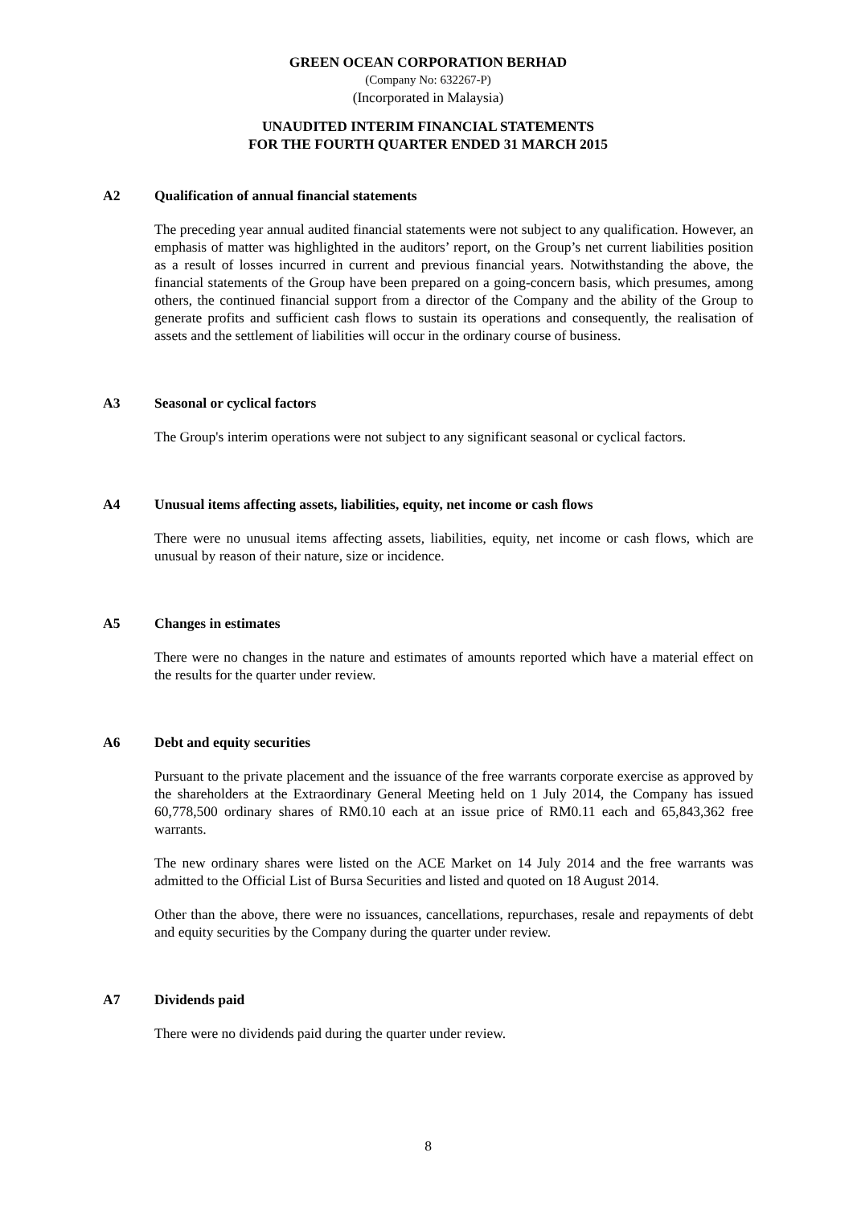GREEN OCEAN CORPORATION BERHAD
(Company No: 632267-P)
(Incorporated in Malaysia)
UNAUDITED INTERIM FINANCIAL STATEMENTS
FOR THE FOURTH QUARTER ENDED 31 MARCH 2015
A2 Qualification of annual financial statements
The preceding year annual audited financial statements were not subject to any qualification. However, an emphasis of matter was highlighted in the auditors’ report, on the Group’s net current liabilities position as a result of losses incurred in current and previous financial years. Notwithstanding the above, the financial statements of the Group have been prepared on a going-concern basis, which presumes, among others, the continued financial support from a director of the Company and the ability of the Group to generate profits and sufficient cash flows to sustain its operations and consequently, the realisation of assets and the settlement of liabilities will occur in the ordinary course of business.
A3 Seasonal or cyclical factors
The Group's interim operations were not subject to any significant seasonal or cyclical factors.
A4 Unusual items affecting assets, liabilities, equity, net income or cash flows
There were no unusual items affecting assets, liabilities, equity, net income or cash flows, which are unusual by reason of their nature, size or incidence.
A5 Changes in estimates
There were no changes in the nature and estimates of amounts reported which have a material effect on the results for the quarter under review.
A6 Debt and equity securities
Pursuant to the private placement and the issuance of the free warrants corporate exercise as approved by the shareholders at the Extraordinary General Meeting held on 1 July 2014, the Company has issued 60,778,500 ordinary shares of RM0.10 each at an issue price of RM0.11 each and 65,843,362 free warrants.
The new ordinary shares were listed on the ACE Market on 14 July 2014 and the free warrants was admitted to the Official List of Bursa Securities and listed and quoted on 18 August 2014.
Other than the above, there were no issuances, cancellations, repurchases, resale and repayments of debt and equity securities by the Company during the quarter under review.
A7 Dividends paid
There were no dividends paid during the quarter under review.
8